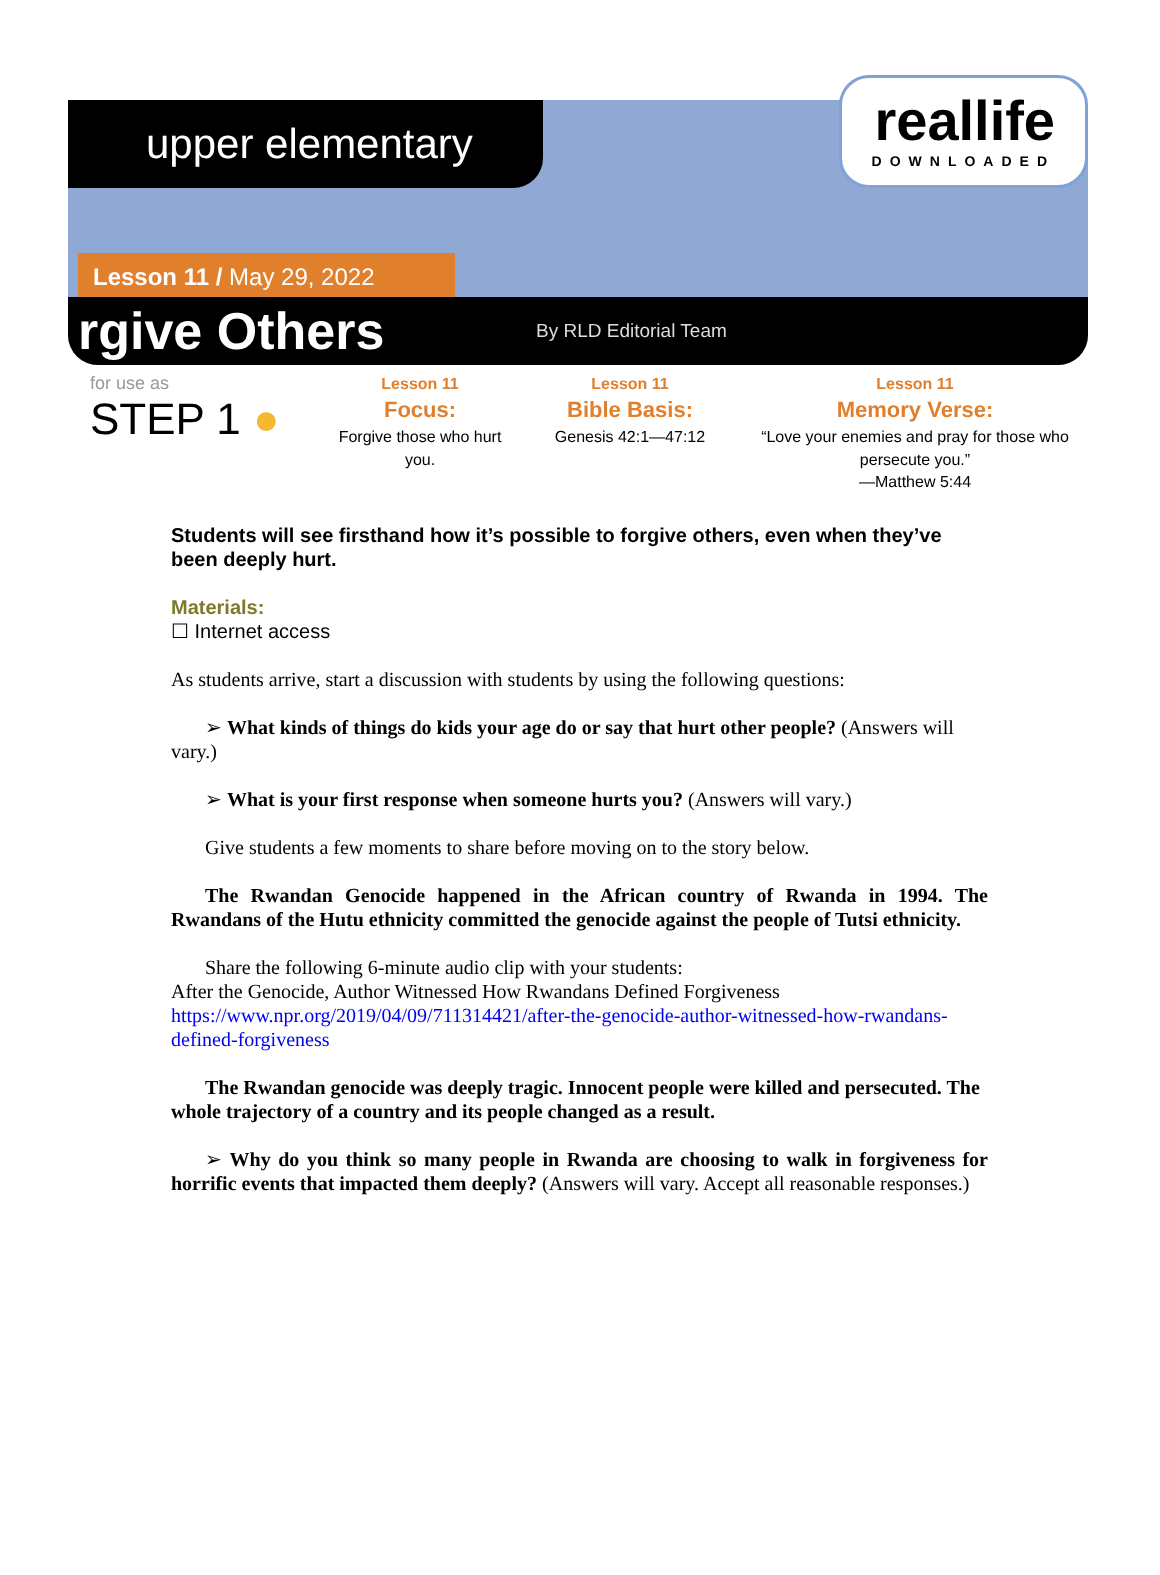upper elementary
reallife
DOWNLOADED
Lesson 11 / May 29, 2022
rgive Others
By RLD Editorial Team
for use as
STEP 1 ●
Lesson 11
Focus:
Forgive those who hurt you.
Lesson 11
Bible Basis:
Genesis 42:1—47:12
Lesson 11
Memory Verse:
“Love your enemies and pray for those who persecute you.”
—Matthew 5:44
Students will see firsthand how it’s possible to forgive others, even when they’ve been deeply hurt.
Materials:
☐ Internet access
As students arrive, start a discussion with students by using the following questions:
➢ What kinds of things do kids your age do or say that hurt other people? (Answers will vary.)
➢ What is your first response when someone hurts you? (Answers will vary.)
Give students a few moments to share before moving on to the story below.
The Rwandan Genocide happened in the African country of Rwanda in 1994. The Rwandans of the Hutu ethnicity committed the genocide against the people of Tutsi ethnicity.
Share the following 6-minute audio clip with your students:
After the Genocide, Author Witnessed How Rwandans Defined Forgiveness
https://www.npr.org/2019/04/09/711314421/after-the-genocide-author-witnessed-how-rwandans-defined-forgiveness
The Rwandan genocide was deeply tragic. Innocent people were killed and persecuted. The whole trajectory of a country and its people changed as a result.
➢ Why do you think so many people in Rwanda are choosing to walk in forgiveness for horrific events that impacted them deeply? (Answers will vary. Accept all reasonable responses.)